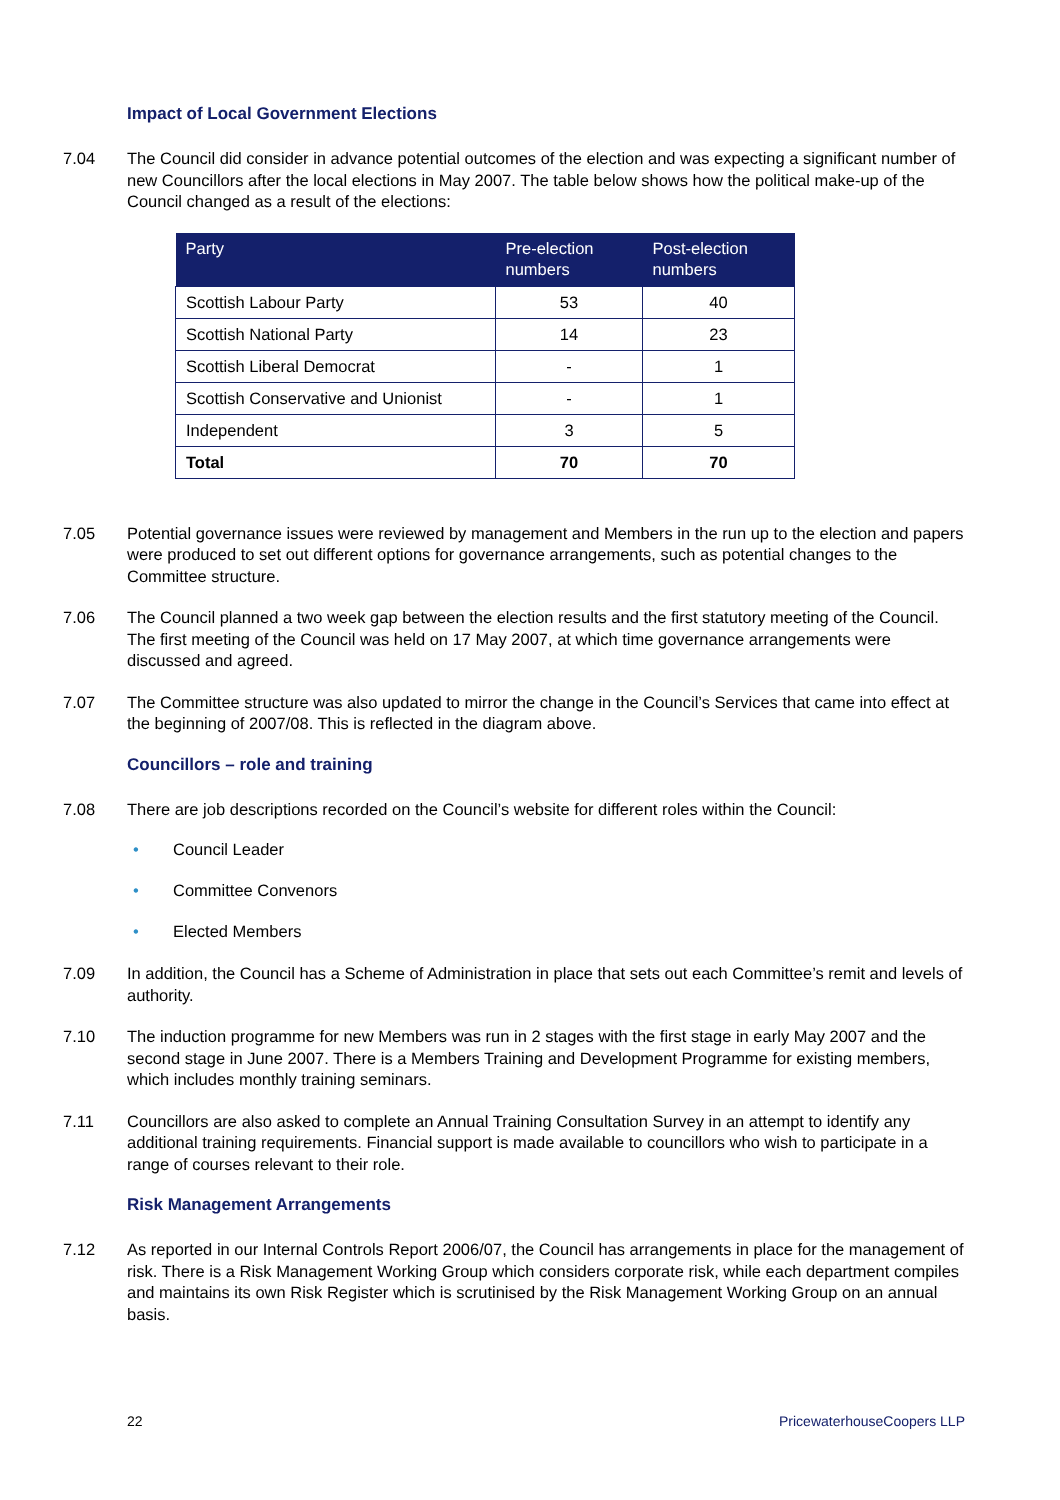Impact of Local Government Elections
7.04 The Council did consider in advance potential outcomes of the election and was expecting a significant number of new Councillors after the local elections in May 2007. The table below shows how the political make-up of the Council changed as a result of the elections:
| Party | Pre-election numbers | Post-election numbers |
| --- | --- | --- |
| Scottish Labour Party | 53 | 40 |
| Scottish National Party | 14 | 23 |
| Scottish Liberal Democrat | - | 1 |
| Scottish Conservative and Unionist | - | 1 |
| Independent | 3 | 5 |
| Total | 70 | 70 |
7.05 Potential governance issues were reviewed by management and Members in the run up to the election and papers were produced to set out different options for governance arrangements, such as potential changes to the Committee structure.
7.06 The Council planned a two week gap between the election results and the first statutory meeting of the Council. The first meeting of the Council was held on 17 May 2007, at which time governance arrangements were discussed and agreed.
7.07 The Committee structure was also updated to mirror the change in the Council’s Services that came into effect at the beginning of 2007/08. This is reflected in the diagram above.
Councillors – role and training
7.08 There are job descriptions recorded on the Council’s website for different roles within the Council:
• Council Leader
• Committee Convenors
• Elected Members
7.09 In addition, the Council has a Scheme of Administration in place that sets out each Committee’s remit and levels of authority.
7.10 The induction programme for new Members was run in 2 stages with the first stage in early May 2007 and the second stage in June 2007. There is a Members Training and Development Programme for existing members, which includes monthly training seminars.
7.11 Councillors are also asked to complete an Annual Training Consultation Survey in an attempt to identify any additional training requirements. Financial support is made available to councillors who wish to participate in a range of courses relevant to their role.
Risk Management Arrangements
7.12 As reported in our Internal Controls Report 2006/07, the Council has arrangements in place for the management of risk. There is a Risk Management Working Group which considers corporate risk, while each department compiles and maintains its own Risk Register which is scrutinised by the Risk Management Working Group on an annual basis.
22 PricewaterhouseCoopers LLP